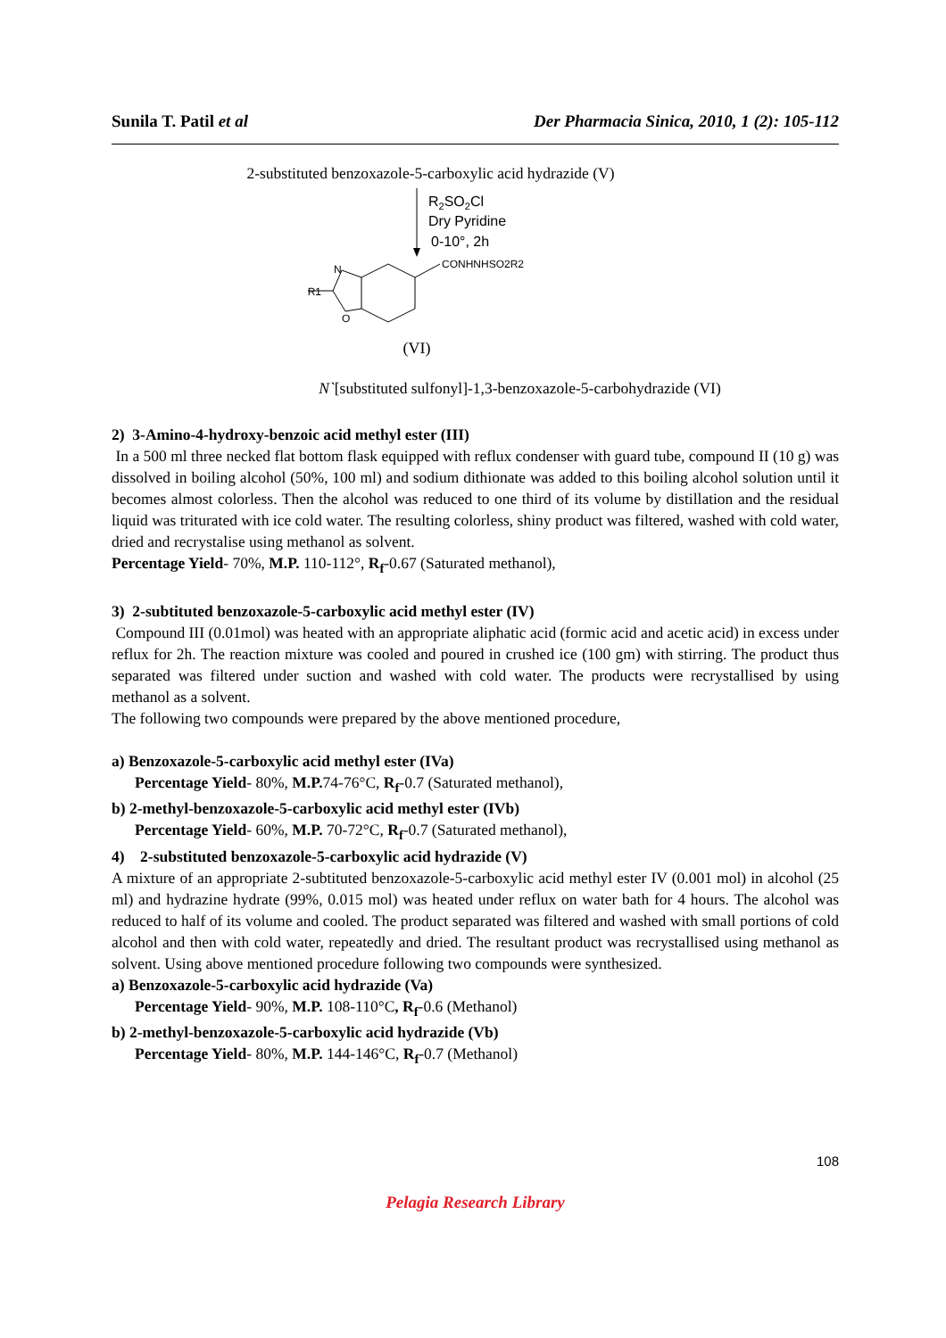Sunila T. Patil et al Der Pharmacia Sinica, 2010, 1 (2): 105-112
2-substituted benzoxazole-5-carboxylic acid hydrazide (V)
R2SO2Cl
Dry Pyridine
0-10°, 2h
N
O
R1
CONHNHSO2R2
(VI)
N`[substituted sulfonyl]-1,3-benzoxazole-5-carbohydrazide (VI)
2) 3-Amino-4-hydroxy-benzoic acid methyl ester (III)
In a 500 ml three necked flat bottom flask equipped with reflux condenser with guard tube, compound II (10 g) was dissolved in boiling alcohol (50%, 100 ml) and sodium dithionate was added to this boiling alcohol solution until it becomes almost colorless. Then the alcohol was reduced to one third of its volume by distillation and the residual liquid was triturated with ice cold water. The resulting colorless, shiny product was filtered, washed with cold water, dried and recrystalise using methanol as solvent.
Percentage Yield- 70%, M.P. 110-112°, R<sub>f</sub>-0.67 (Saturated methanol),
3) 2-subtituted benzoxazole-5-carboxylic acid methyl ester (IV)
Compound III (0.01mol) was heated with an appropriate aliphatic acid (formic acid and acetic acid) in excess under reflux for 2h. The reaction mixture was cooled and poured in crushed ice (100 gm) with stirring. The product thus separated was filtered under suction and washed with cold water. The products were recrystallised by using methanol as a solvent.
The following two compounds were prepared by the above mentioned procedure,
a) Benzoxazole-5-carboxylic acid methyl ester (IVa)
Percentage Yield- 80%, M.P. 74-76°C, R<sub>f</sub>-0.7 (Saturated methanol),
b) 2-methyl-benzoxazole-5-carboxylic acid methyl ester (IVb)
Percentage Yield- 60%, M.P. 70-72°C, R<sub>f</sub>-0.7 (Saturated methanol),
4) 2-substituted benzoxazole-5-carboxylic acid hydrazide (V)
A mixture of an appropriate 2-subtituted benzoxazole-5-carboxylic acid methyl ester IV (0.001 mol) in alcohol (25 ml) and hydrazine hydrate (99%, 0.015 mol) was heated under reflux on water bath for 4 hours. The alcohol was reduced to half of its volume and cooled. The product separated was filtered and washed with small portions of cold alcohol and then with cold water, repeatedly and dried. The resultant product was recrystallised using methanol as solvent. Using above mentioned procedure following two compounds were synthesized.
a) Benzoxazole-5-carboxylic acid hydrazide (Va)
Percentage Yield- 90%, M.P. 108-110°C, R<sub>f</sub>-0.6 (Methanol)
b) 2-methyl-benzoxazole-5-carboxylic acid hydrazide (Vb)
Percentage Yield- 80%, M.P. 144-146°C, R<sub>f</sub>-0.7 (Methanol)
108
Pelagia Research Library